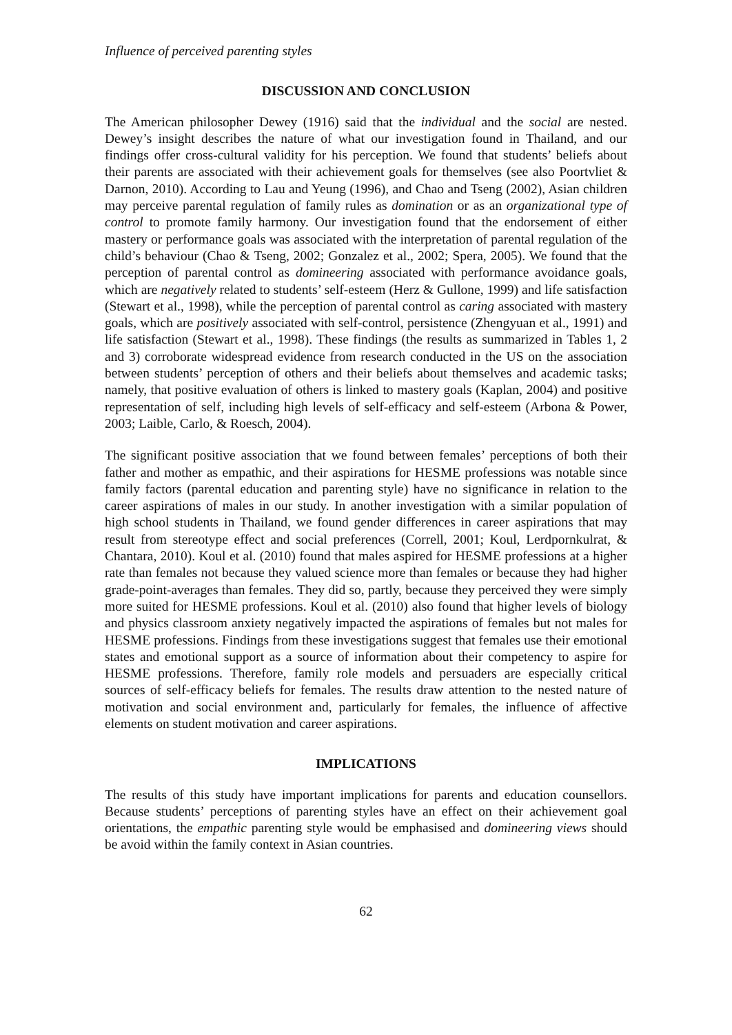Influence of perceived parenting styles
DISCUSSION AND CONCLUSION
The American philosopher Dewey (1916) said that the individual and the social are nested. Dewey’s insight describes the nature of what our investigation found in Thailand, and our findings offer cross-cultural validity for his perception. We found that students’ beliefs about their parents are associated with their achievement goals for themselves (see also Poortvliet & Darnon, 2010). According to Lau and Yeung (1996), and Chao and Tseng (2002), Asian children may perceive parental regulation of family rules as domination or as an organizational type of control to promote family harmony. Our investigation found that the endorsement of either mastery or performance goals was associated with the interpretation of parental regulation of the child’s behaviour (Chao & Tseng, 2002; Gonzalez et al., 2002; Spera, 2005). We found that the perception of parental control as domineering associated with performance avoidance goals, which are negatively related to students’ self-esteem (Herz & Gullone, 1999) and life satisfaction (Stewart et al., 1998), while the perception of parental control as caring associated with mastery goals, which are positively associated with self-control, persistence (Zhengyuan et al., 1991) and life satisfaction (Stewart et al., 1998). These findings (the results as summarized in Tables 1, 2 and 3) corroborate widespread evidence from research conducted in the US on the association between students’ perception of others and their beliefs about themselves and academic tasks; namely, that positive evaluation of others is linked to mastery goals (Kaplan, 2004) and positive representation of self, including high levels of self-efficacy and self-esteem (Arbona & Power, 2003; Laible, Carlo, & Roesch, 2004).
The significant positive association that we found between females’ perceptions of both their father and mother as empathic, and their aspirations for HESME professions was notable since family factors (parental education and parenting style) have no significance in relation to the career aspirations of males in our study. In another investigation with a similar population of high school students in Thailand, we found gender differences in career aspirations that may result from stereotype effect and social preferences (Correll, 2001; Koul, Lerdpornkulrat, & Chantara, 2010). Koul et al. (2010) found that males aspired for HESME professions at a higher rate than females not because they valued science more than females or because they had higher grade-point-averages than females. They did so, partly, because they perceived they were simply more suited for HESME professions. Koul et al. (2010) also found that higher levels of biology and physics classroom anxiety negatively impacted the aspirations of females but not males for HESME professions. Findings from these investigations suggest that females use their emotional states and emotional support as a source of information about their competency to aspire for HESME professions. Therefore, family role models and persuaders are especially critical sources of self-efficacy beliefs for females. The results draw attention to the nested nature of motivation and social environment and, particularly for females, the influence of affective elements on student motivation and career aspirations.
IMPLICATIONS
The results of this study have important implications for parents and education counsellors. Because students’ perceptions of parenting styles have an effect on their achievement goal orientations, the empathic parenting style would be emphasised and domineering views should be avoid within the family context in Asian countries.
62